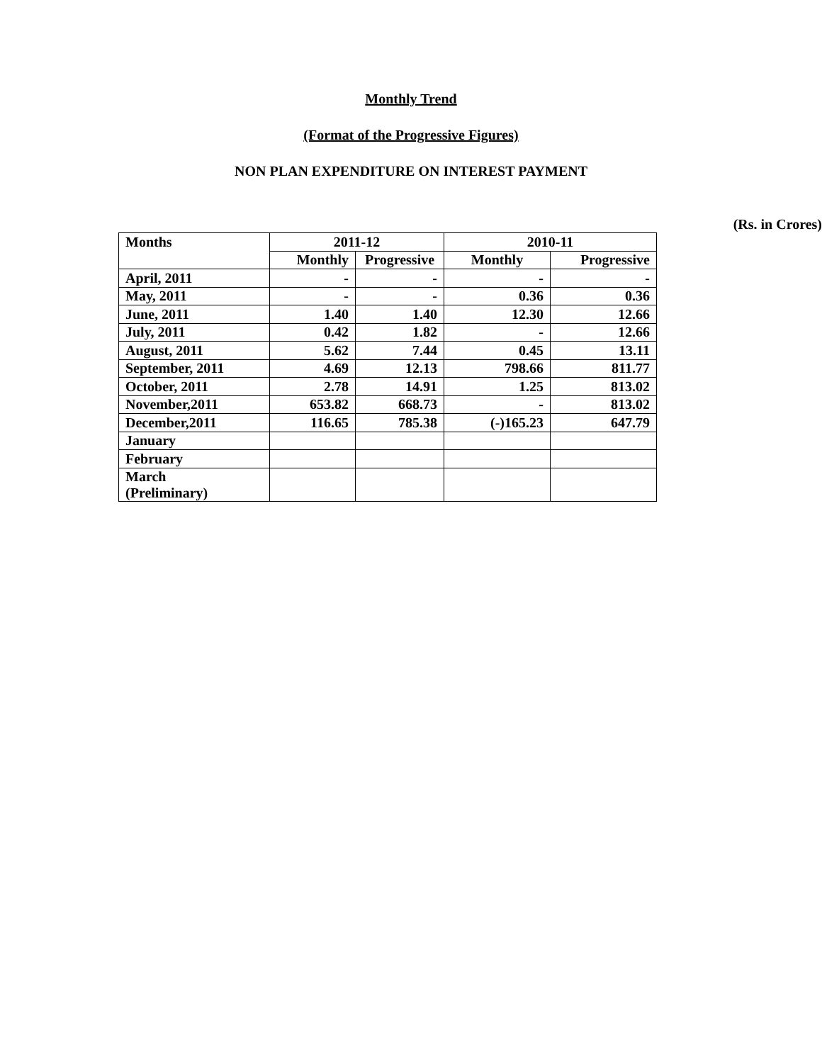Monthly Trend
(Format of the Progressive Figures)
NON PLAN EXPENDITURE ON INTEREST PAYMENT
(Rs. in Crores)
| Months | 2011-12 | | 2010-11 | |
| | Monthly | Progressive | Monthly | Progressive |
| April, 2011 | - | - | - | - |
| May, 2011 | - | - | 0.36 | 0.36 |
| June, 2011 | 1.40 | 1.40 | 12.30 | 12.66 |
| July, 2011 | 0.42 | 1.82 | - | 12.66 |
| August, 2011 | 5.62 | 7.44 | 0.45 | 13.11 |
| September, 2011 | 4.69 | 12.13 | 798.66 | 811.77 |
| October, 2011 | 2.78 | 14.91 | 1.25 | 813.02 |
| November,2011 | 653.82 | 668.73 | - | 813.02 |
| December,2011 | 116.65 | 785.38 | (-)165.23 | 647.79 |
| January | | | | |
| February | | | | |
| March (Preliminary) | | | | |